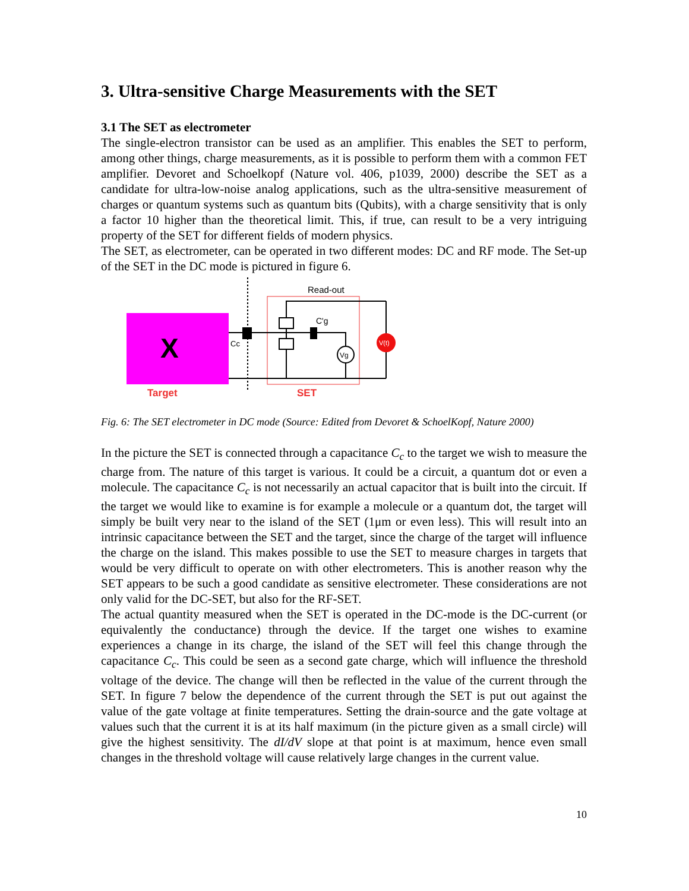3. Ultra-sensitive Charge Measurements with the SET
3.1 The SET as electrometer
The single-electron transistor can be used as an amplifier. This enables the SET to perform, among other things, charge measurements, as it is possible to perform them with a common FET amplifier. Devoret and Schoelkopf (Nature vol. 406, p1039, 2000) describe the SET as a candidate for ultra-low-noise analog applications, such as the ultra-sensitive measurement of charges or quantum systems such as quantum bits (Qubits), with a charge sensitivity that is only a factor 10 higher than the theoretical limit. This, if true, can result to be a very intriguing property of the SET for different fields of modern physics.
The SET, as electrometer, can be operated in two different modes: DC and RF mode. The Set-up of the SET in the DC mode is pictured in figure 6.
X
Target
Read-out
SET
Cc
C'g
Vg
V(t)
Fig. 6: The SET electrometer in DC mode (Source: Edited from Devoret & SchoelKopf, Nature 2000)
In the picture the SET is connected through a capacitance C<sub>c</sub> to the target we wish to measure the charge from. The nature of this target is various. It could be a circuit, a quantum dot or even a molecule. The capacitance C<sub>c</sub> is not necessarily an actual capacitor that is built into the circuit. If the target we would like to examine is for example a molecule or a quantum dot, the target will simply be built very near to the island of the SET (1μm or even less). This will result into an intrinsic capacitance between the SET and the target, since the charge of the target will influence the charge on the island. This makes possible to use the SET to measure charges in targets that would be very difficult to operate on with other electrometers. This is another reason why the SET appears to be such a good candidate as sensitive electrometer. These considerations are not only valid for the DC-SET, but also for the RF-SET.
The actual quantity measured when the SET is operated in the DC-mode is the DC-current (or equivalently the conductance) through the device. If the target one wishes to examine experiences a change in its charge, the island of the SET will feel this change through the capacitance C<sub>c</sub>. This could be seen as a second gate charge, which will influence the threshold voltage of the device. The change will then be reflected in the value of the current through the SET. In figure 7 below the dependence of the current through the SET is put out against the value of the gate voltage at finite temperatures. Setting the drain-source and the gate voltage at values such that the current it is at its half maximum (in the picture given as a small circle) will give the highest sensitivity. The dI/dV slope at that point is at maximum, hence even small changes in the threshold voltage will cause relatively large changes in the current value.
10